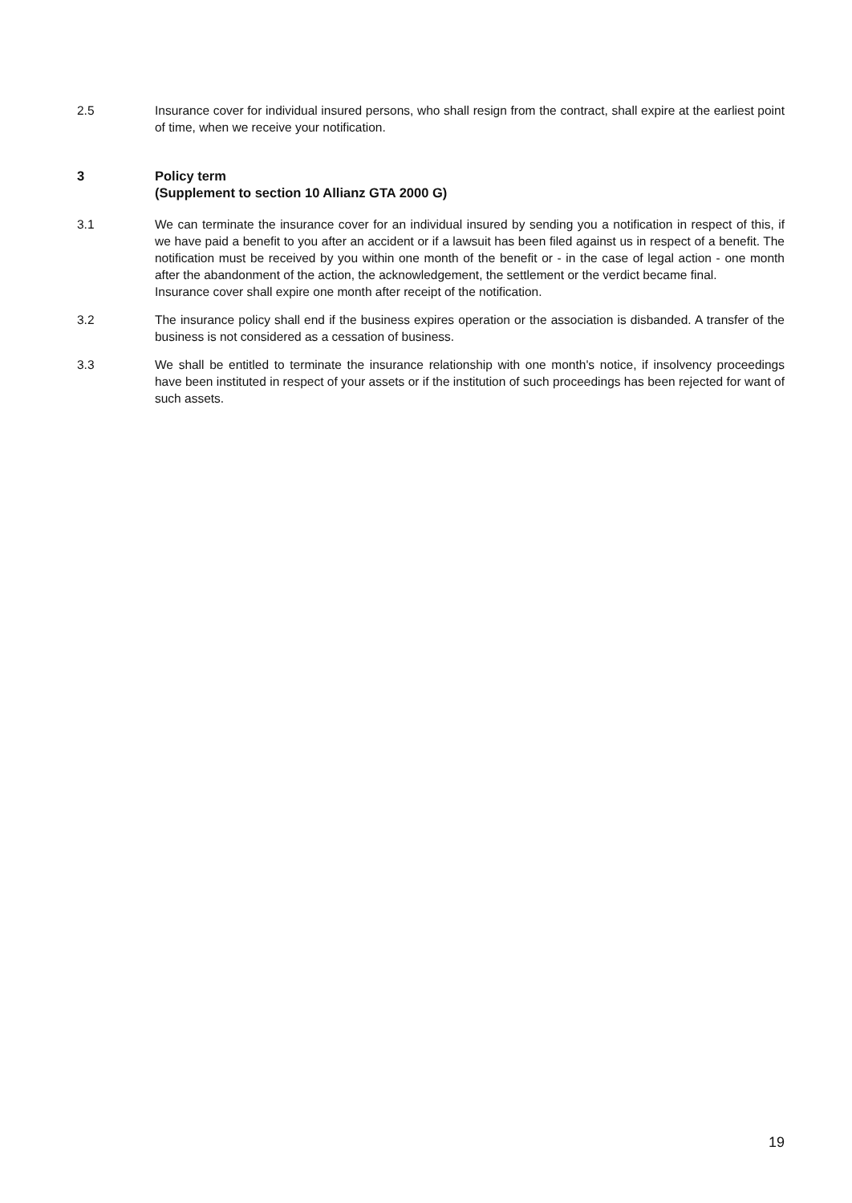2.5 Insurance cover for individual insured persons, who shall resign from the contract, shall expire at the earliest point of time, when we receive your notification.
3 Policy term
(Supplement to section 10 Allianz GTA 2000 G)
3.1 We can terminate the insurance cover for an individual insured by sending you a notification in respect of this, if we have paid a benefit to you after an accident or if a lawsuit has been filed against us in respect of a benefit. The notification must be received by you within one month of the benefit or - in the case of legal action - one month after the abandonment of the action, the acknowledgement, the settlement or the verdict became final.
Insurance cover shall expire one month after receipt of the notification.
3.2 The insurance policy shall end if the business expires operation or the association is disbanded. A transfer of the business is not considered as a cessation of business.
3.3 We shall be entitled to terminate the insurance relationship with one month's notice, if insolvency proceedings have been instituted in respect of your assets or if the institution of such proceedings has been rejected for want of such assets.
19